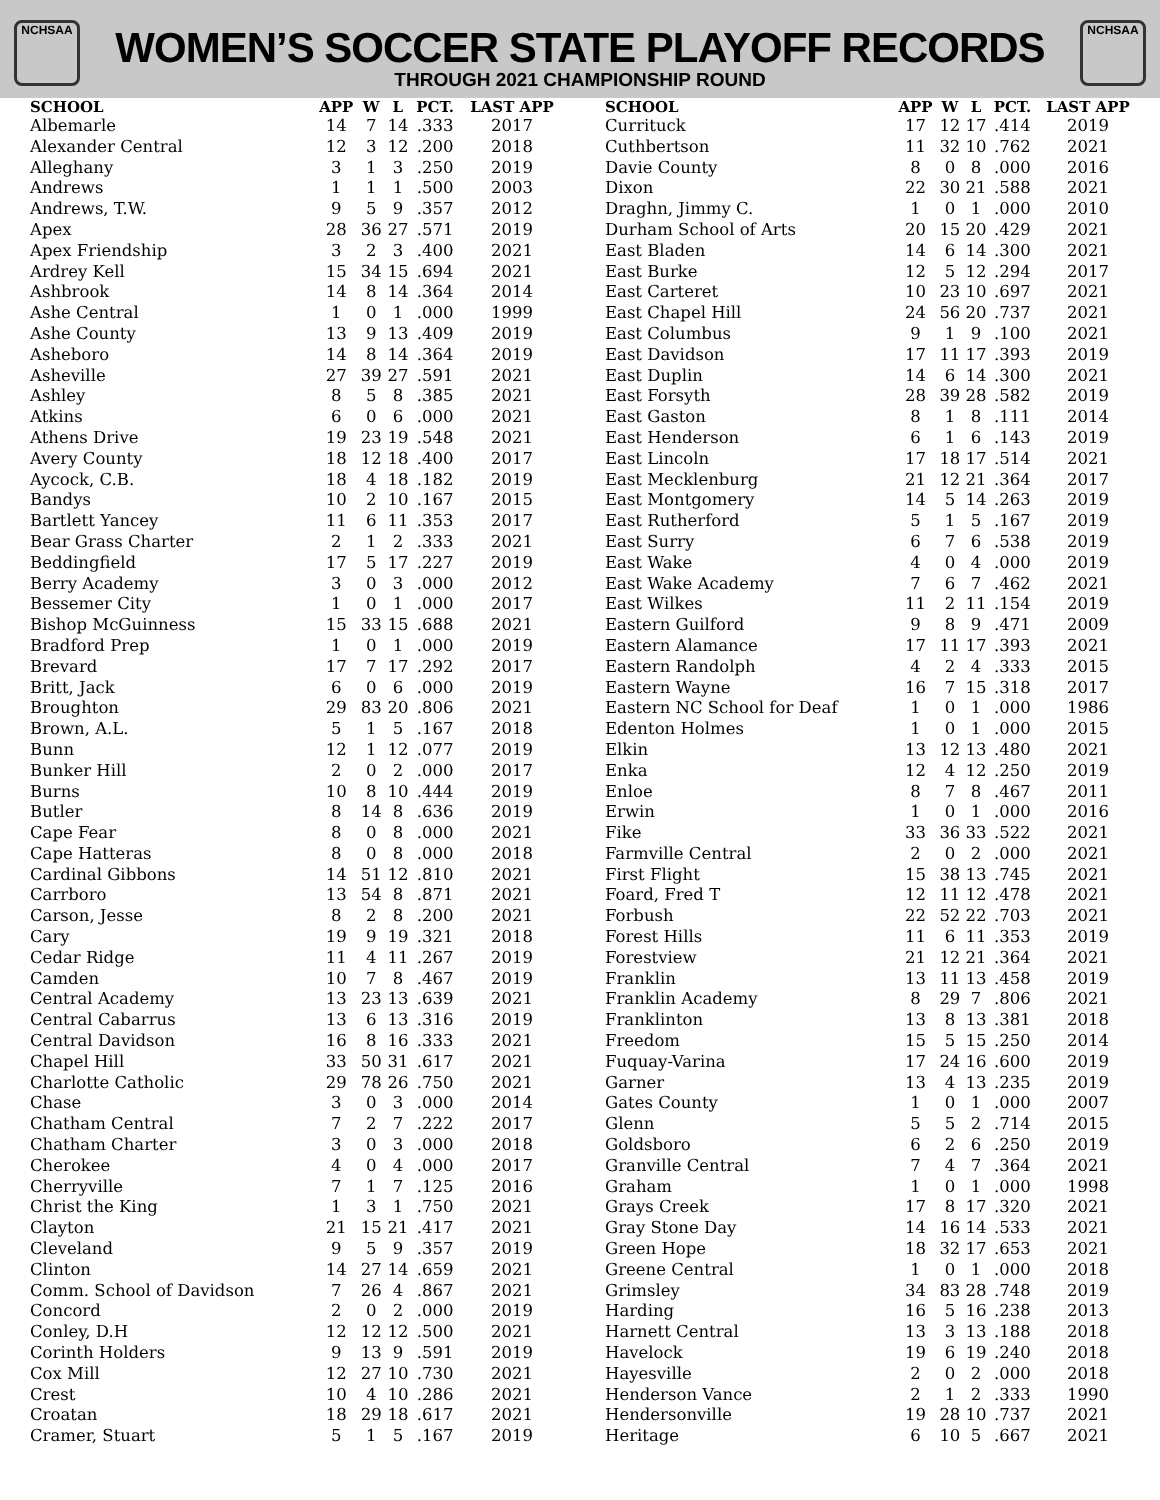NCHSAA NCHSAA
WOMEN’S SOCCER STATE PLAYOFF RECORDS
THROUGH 2021 CHAMPIONSHIP ROUND
| SCHOOL | APP | W | L | PCT. | LAST APP |
| --- | --- | --- | --- | --- | --- |
| Albemarle | 14 | 7 | 14 | .333 | 2017 |
| Alexander Central | 12 | 3 | 12 | .200 | 2018 |
| Alleghany | 3 | 1 | 3 | .250 | 2019 |
| Andrews | 1 | 1 | 1 | .500 | 2003 |
| Andrews, T.W. | 9 | 5 | 9 | .357 | 2012 |
| Apex | 28 | 36 | 27 | .571 | 2019 |
| Apex Friendship | 3 | 2 | 3 | .400 | 2021 |
| Ardrey Kell | 15 | 34 | 15 | .694 | 2021 |
| Ashbrook | 14 | 8 | 14 | .364 | 2014 |
| Ashe Central | 1 | 0 | 1 | .000 | 1999 |
| Ashe County | 13 | 9 | 13 | .409 | 2019 |
| Asheboro | 14 | 8 | 14 | .364 | 2019 |
| Asheville | 27 | 39 | 27 | .591 | 2021 |
| Ashley | 8 | 5 | 8 | .385 | 2021 |
| Atkins | 6 | 0 | 6 | .000 | 2021 |
| Athens Drive | 19 | 23 | 19 | .548 | 2021 |
| Avery County | 18 | 12 | 18 | .400 | 2017 |
| Aycock, C.B. | 18 | 4 | 18 | .182 | 2019 |
| Bandys | 10 | 2 | 10 | .167 | 2015 |
| Bartlett Yancey | 11 | 6 | 11 | .353 | 2017 |
| Bear Grass Charter | 2 | 1 | 2 | .333 | 2021 |
| Beddingfield | 17 | 5 | 17 | .227 | 2019 |
| Berry Academy | 3 | 0 | 3 | .000 | 2012 |
| Bessemer City | 1 | 0 | 1 | .000 | 2017 |
| Bishop McGuinness | 15 | 33 | 15 | .688 | 2021 |
| Bradford Prep | 1 | 0 | 1 | .000 | 2019 |
| Brevard | 17 | 7 | 17 | .292 | 2017 |
| Britt, Jack | 6 | 0 | 6 | .000 | 2019 |
| Broughton | 29 | 83 | 20 | .806 | 2021 |
| Brown, A.L. | 5 | 1 | 5 | .167 | 2018 |
| Bunn | 12 | 1 | 12 | .077 | 2019 |
| Bunker Hill | 2 | 0 | 2 | .000 | 2017 |
| Burns | 10 | 8 | 10 | .444 | 2019 |
| Butler | 8 | 14 | 8 | .636 | 2019 |
| Cape Fear | 8 | 0 | 8 | .000 | 2021 |
| Cape Hatteras | 8 | 0 | 8 | .000 | 2018 |
| Cardinal Gibbons | 14 | 51 | 12 | .810 | 2021 |
| Carrboro | 13 | 54 | 8 | .871 | 2021 |
| Carson, Jesse | 8 | 2 | 8 | .200 | 2021 |
| Cary | 19 | 9 | 19 | .321 | 2018 |
| Cedar Ridge | 11 | 4 | 11 | .267 | 2019 |
| Camden | 10 | 7 | 8 | .467 | 2019 |
| Central Academy | 13 | 23 | 13 | .639 | 2021 |
| Central Cabarrus | 13 | 6 | 13 | .316 | 2019 |
| Central Davidson | 16 | 8 | 16 | .333 | 2021 |
| Chapel Hill | 33 | 50 | 31 | .617 | 2021 |
| Charlotte Catholic | 29 | 78 | 26 | .750 | 2021 |
| Chase | 3 | 0 | 3 | .000 | 2014 |
| Chatham Central | 7 | 2 | 7 | .222 | 2017 |
| Chatham Charter | 3 | 0 | 3 | .000 | 2018 |
| Cherokee | 4 | 0 | 4 | .000 | 2017 |
| Cherryville | 7 | 1 | 7 | .125 | 2016 |
| Christ the King | 1 | 3 | 1 | .750 | 2021 |
| Clayton | 21 | 15 | 21 | .417 | 2021 |
| Cleveland | 9 | 5 | 9 | .357 | 2019 |
| Clinton | 14 | 27 | 14 | .659 | 2021 |
| Comm. School of Davidson | 7 | 26 | 4 | .867 | 2021 |
| Concord | 2 | 0 | 2 | .000 | 2019 |
| Conley, D.H | 12 | 12 | 12 | .500 | 2021 |
| Corinth Holders | 9 | 13 | 9 | .591 | 2019 |
| Cox Mill | 12 | 27 | 10 | .730 | 2021 |
| Crest | 10 | 4 | 10 | .286 | 2021 |
| Croatan | 18 | 29 | 18 | .617 | 2021 |
| Cramer, Stuart | 5 | 1 | 5 | .167 | 2019 |
| SCHOOL | APP | W | L | PCT. | LAST APP |
| --- | --- | --- | --- | --- | --- |
| Currituck | 17 | 12 | 17 | .414 | 2019 |
| Cuthbertson | 11 | 32 | 10 | .762 | 2021 |
| Davie County | 8 | 0 | 8 | .000 | 2016 |
| Dixon | 22 | 30 | 21 | .588 | 2021 |
| Draghn, Jimmy C. | 1 | 0 | 1 | .000 | 2010 |
| Durham School of Arts | 20 | 15 | 20 | .429 | 2021 |
| East Bladen | 14 | 6 | 14 | .300 | 2021 |
| East Burke | 12 | 5 | 12 | .294 | 2017 |
| East Carteret | 10 | 23 | 10 | .697 | 2021 |
| East Chapel Hill | 24 | 56 | 20 | .737 | 2021 |
| East Columbus | 9 | 1 | 9 | .100 | 2021 |
| East Davidson | 17 | 11 | 17 | .393 | 2019 |
| East Duplin | 14 | 6 | 14 | .300 | 2021 |
| East Forsyth | 28 | 39 | 28 | .582 | 2019 |
| East Gaston | 8 | 1 | 8 | .111 | 2014 |
| East Henderson | 6 | 1 | 6 | .143 | 2019 |
| East Lincoln | 17 | 18 | 17 | .514 | 2021 |
| East Mecklenburg | 21 | 12 | 21 | .364 | 2017 |
| East Montgomery | 14 | 5 | 14 | .263 | 2019 |
| East Rutherford | 5 | 1 | 5 | .167 | 2019 |
| East Surry | 6 | 7 | 6 | .538 | 2019 |
| East Wake | 4 | 0 | 4 | .000 | 2019 |
| East Wake Academy | 7 | 6 | 7 | .462 | 2021 |
| East Wilkes | 11 | 2 | 11 | .154 | 2019 |
| Eastern Guilford | 9 | 8 | 9 | .471 | 2009 |
| Eastern Alamance | 17 | 11 | 17 | .393 | 2021 |
| Eastern Randolph | 4 | 2 | 4 | .333 | 2015 |
| Eastern Wayne | 16 | 7 | 15 | .318 | 2017 |
| Eastern NC School for Deaf | 1 | 0 | 1 | .000 | 1986 |
| Edenton Holmes | 1 | 0 | 1 | .000 | 2015 |
| Elkin | 13 | 12 | 13 | .480 | 2021 |
| Enka | 12 | 4 | 12 | .250 | 2019 |
| Enloe | 8 | 7 | 8 | .467 | 2011 |
| Erwin | 1 | 0 | 1 | .000 | 2016 |
| Fike | 33 | 36 | 33 | .522 | 2021 |
| Farmville Central | 2 | 0 | 2 | .000 | 2021 |
| First Flight | 15 | 38 | 13 | .745 | 2021 |
| Foard, Fred T | 12 | 11 | 12 | .478 | 2021 |
| Forbush | 22 | 52 | 22 | .703 | 2021 |
| Forest Hills | 11 | 6 | 11 | .353 | 2019 |
| Forestview | 21 | 12 | 21 | .364 | 2021 |
| Franklin | 13 | 11 | 13 | .458 | 2019 |
| Franklin Academy | 8 | 29 | 7 | .806 | 2021 |
| Franklinton | 13 | 8 | 13 | .381 | 2018 |
| Freedom | 15 | 5 | 15 | .250 | 2014 |
| Fuquay-Varina | 17 | 24 | 16 | .600 | 2019 |
| Garner | 13 | 4 | 13 | .235 | 2019 |
| Gates County | 1 | 0 | 1 | .000 | 2007 |
| Glenn | 5 | 5 | 2 | .714 | 2015 |
| Goldsboro | 6 | 2 | 6 | .250 | 2019 |
| Granville Central | 7 | 4 | 7 | .364 | 2021 |
| Graham | 1 | 0 | 1 | .000 | 1998 |
| Grays Creek | 17 | 8 | 17 | .320 | 2021 |
| Gray Stone Day | 14 | 16 | 14 | .533 | 2021 |
| Green Hope | 18 | 32 | 17 | .653 | 2021 |
| Greene Central | 1 | 0 | 1 | .000 | 2018 |
| Grimsley | 34 | 83 | 28 | .748 | 2019 |
| Harding | 16 | 5 | 16 | .238 | 2013 |
| Harnett Central | 13 | 3 | 13 | .188 | 2018 |
| Havelock | 19 | 6 | 19 | .240 | 2018 |
| Hayesville | 2 | 0 | 2 | .000 | 2018 |
| Henderson Vance | 2 | 1 | 2 | .333 | 1990 |
| Hendersonville | 19 | 28 | 10 | .737 | 2021 |
| Heritage | 6 | 10 | 5 | .667 | 2021 |